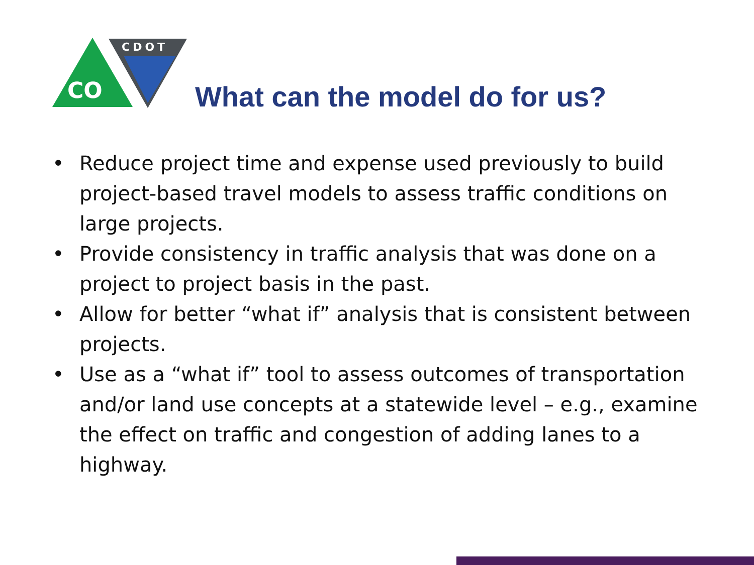CDOT
CO
What can the model do for us?
• Reduce project time and expense used previously to build project-based travel models to assess traffic conditions on large projects.
• Provide consistency in traffic analysis that was done on a project to project basis in the past.
• Allow for better “what if” analysis that is consistent between projects.
• Use as a “what if” tool to assess outcomes of transportation and/or land use concepts at a statewide level – e.g., examine the effect on traffic and congestion of adding lanes to a highway.